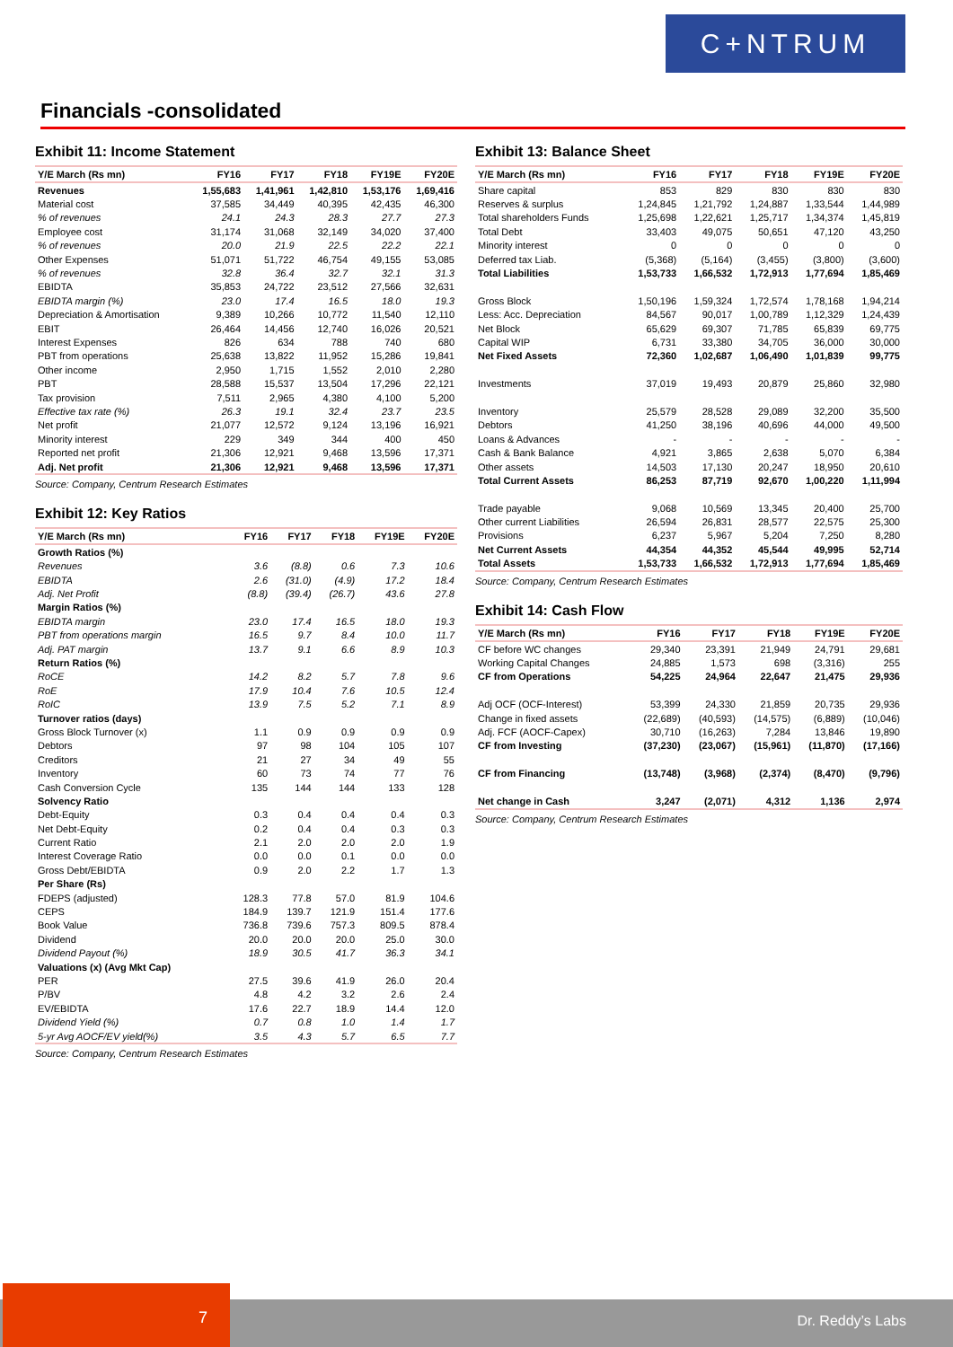C+NTRUM
Financials -consolidated
Exhibit 11: Income Statement
| Y/E March (Rs mn) | FY16 | FY17 | FY18 | FY19E | FY20E |
| --- | --- | --- | --- | --- | --- |
| Revenues | 1,55,683 | 1,41,961 | 1,42,810 | 1,53,176 | 1,69,416 |
| Material cost | 37,585 | 34,449 | 40,395 | 42,435 | 46,300 |
| % of revenues | 24.1 | 24.3 | 28.3 | 27.7 | 27.3 |
| Employee cost | 31,174 | 31,068 | 32,149 | 34,020 | 37,400 |
| % of revenues | 20.0 | 21.9 | 22.5 | 22.2 | 22.1 |
| Other Expenses | 51,071 | 51,722 | 46,754 | 49,155 | 53,085 |
| % of revenues | 32.8 | 36.4 | 32.7 | 32.1 | 31.3 |
| EBIDTA | 35,853 | 24,722 | 23,512 | 27,566 | 32,631 |
| EBIDTA margin (%) | 23.0 | 17.4 | 16.5 | 18.0 | 19.3 |
| Depreciation & Amortisation | 9,389 | 10,266 | 10,772 | 11,540 | 12,110 |
| EBIT | 26,464 | 14,456 | 12,740 | 16,026 | 20,521 |
| Interest Expenses | 826 | 634 | 788 | 740 | 680 |
| PBT from operations | 25,638 | 13,822 | 11,952 | 15,286 | 19,841 |
| Other income | 2,950 | 1,715 | 1,552 | 2,010 | 2,280 |
| PBT | 28,588 | 15,537 | 13,504 | 17,296 | 22,121 |
| Tax provision | 7,511 | 2,965 | 4,380 | 4,100 | 5,200 |
| Effective tax rate (%) | 26.3 | 19.1 | 32.4 | 23.7 | 23.5 |
| Net profit | 21,077 | 12,572 | 9,124 | 13,196 | 16,921 |
| Minority interest | 229 | 349 | 344 | 400 | 450 |
| Reported net profit | 21,306 | 12,921 | 9,468 | 13,596 | 17,371 |
| Adj. Net profit | 21,306 | 12,921 | 9,468 | 13,596 | 17,371 |
Source: Company, Centrum Research Estimates
Exhibit 12: Key Ratios
| Y/E March (Rs mn) | FY16 | FY17 | FY18 | FY19E | FY20E |
| --- | --- | --- | --- | --- | --- |
| Growth Ratios (%) | | | | | |
| Revenues | 3.6 | (8.8) | 0.6 | 7.3 | 10.6 |
| EBIDTA | 2.6 | (31.0) | (4.9) | 17.2 | 18.4 |
| Adj. Net Profit | (8.8) | (39.4) | (26.7) | 43.6 | 27.8 |
| Margin Ratios (%) | | | | | |
| EBIDTA margin | 23.0 | 17.4 | 16.5 | 18.0 | 19.3 |
| PBT from operations margin | 16.5 | 9.7 | 8.4 | 10.0 | 11.7 |
| Adj. PAT margin | 13.7 | 9.1 | 6.6 | 8.9 | 10.3 |
| Return Ratios (%) | | | | | |
| RoCE | 14.2 | 8.2 | 5.7 | 7.8 | 9.6 |
| RoE | 17.9 | 10.4 | 7.6 | 10.5 | 12.4 |
| RoIC | 13.9 | 7.5 | 5.2 | 7.1 | 8.9 |
| Turnover ratios (days) | | | | | |
| Gross Block Turnover (x) | 1.1 | 0.9 | 0.9 | 0.9 | 0.9 |
| Debtors | 97 | 98 | 104 | 105 | 107 |
| Creditors | 21 | 27 | 34 | 49 | 55 |
| Inventory | 60 | 73 | 74 | 77 | 76 |
| Cash Conversion Cycle | 135 | 144 | 144 | 133 | 128 |
| Solvency Ratio | | | | | |
| Debt-Equity | 0.3 | 0.4 | 0.4 | 0.4 | 0.3 |
| Net Debt-Equity | 0.2 | 0.4 | 0.4 | 0.3 | 0.3 |
| Current Ratio | 2.1 | 2.0 | 2.0 | 2.0 | 1.9 |
| Interest Coverage Ratio | 0.0 | 0.0 | 0.1 | 0.0 | 0.0 |
| Gross Debt/EBIDTA | 0.9 | 2.0 | 2.2 | 1.7 | 1.3 |
| Per Share (Rs) | | | | | |
| FDEPS (adjusted) | 128.3 | 77.8 | 57.0 | 81.9 | 104.6 |
| CEPS | 184.9 | 139.7 | 121.9 | 151.4 | 177.6 |
| Book Value | 736.8 | 739.6 | 757.3 | 809.5 | 878.4 |
| Dividend | 20.0 | 20.0 | 20.0 | 25.0 | 30.0 |
| Dividend Payout (%) | 18.9 | 30.5 | 41.7 | 36.3 | 34.1 |
| Valuations (x) (Avg Mkt Cap) | | | | | |
| PER | 27.5 | 39.6 | 41.9 | 26.0 | 20.4 |
| P/BV | 4.8 | 4.2 | 3.2 | 2.6 | 2.4 |
| EV/EBIDTA | 17.6 | 22.7 | 18.9 | 14.4 | 12.0 |
| Dividend Yield (%) | 0.7 | 0.8 | 1.0 | 1.4 | 1.7 |
| 5-yr Avg AOCF/EV yield(%) | 3.5 | 4.3 | 5.7 | 6.5 | 7.7 |
Source: Company, Centrum Research Estimates
Exhibit 13: Balance Sheet
| Y/E March (Rs mn) | FY16 | FY17 | FY18 | FY19E | FY20E |
| --- | --- | --- | --- | --- | --- |
| Share capital | 853 | 829 | 830 | 830 | 830 |
| Reserves & surplus | 1,24,845 | 1,21,792 | 1,24,887 | 1,33,544 | 1,44,989 |
| Total shareholders Funds | 1,25,698 | 1,22,621 | 1,25,717 | 1,34,374 | 1,45,819 |
| Total Debt | 33,403 | 49,075 | 50,651 | 47,120 | 43,250 |
| Minority interest | 0 | 0 | 0 | 0 | 0 |
| Deferred tax Liab. | (5,368) | (5,164) | (3,455) | (3,800) | (3,600) |
| Total Liabilities | 1,53,733 | 1,66,532 | 1,72,913 | 1,77,694 | 1,85,469 |
| Gross Block | 1,50,196 | 1,59,324 | 1,72,574 | 1,78,168 | 1,94,214 |
| Less: Acc. Depreciation | 84,567 | 90,017 | 1,00,789 | 1,12,329 | 1,24,439 |
| Net Block | 65,629 | 69,307 | 71,785 | 65,839 | 69,775 |
| Capital WIP | 6,731 | 33,380 | 34,705 | 36,000 | 30,000 |
| Net Fixed Assets | 72,360 | 1,02,687 | 1,06,490 | 1,01,839 | 99,775 |
| Investments | 37,019 | 19,493 | 20,879 | 25,860 | 32,980 |
| Inventory | 25,579 | 28,528 | 29,089 | 32,200 | 35,500 |
| Debtors | 41,250 | 38,196 | 40,696 | 44,000 | 49,500 |
| Loans & Advances | - | - | - | - | - |
| Cash & Bank Balance | 4,921 | 3,865 | 2,638 | 5,070 | 6,384 |
| Other assets | 14,503 | 17,130 | 20,247 | 18,950 | 20,610 |
| Total Current Assets | 86,253 | 87,719 | 92,670 | 1,00,220 | 1,11,994 |
| Trade payable | 9,068 | 10,569 | 13,345 | 20,400 | 25,700 |
| Other current Liabilities | 26,594 | 26,831 | 28,577 | 22,575 | 25,300 |
| Provisions | 6,237 | 5,967 | 5,204 | 7,250 | 8,280 |
| Net Current Assets | 44,354 | 44,352 | 45,544 | 49,995 | 52,714 |
| Total Assets | 1,53,733 | 1,66,532 | 1,72,913 | 1,77,694 | 1,85,469 |
Source: Company, Centrum Research Estimates
Exhibit 14: Cash Flow
| Y/E March (Rs mn) | FY16 | FY17 | FY18 | FY19E | FY20E |
| --- | --- | --- | --- | --- | --- |
| CF before WC changes | 29,340 | 23,391 | 21,949 | 24,791 | 29,681 |
| Working Capital Changes | 24,885 | 1,573 | 698 | (3,316) | 255 |
| CF from Operations | 54,225 | 24,964 | 22,647 | 21,475 | 29,936 |
| Adj OCF (OCF-Interest) | 53,399 | 24,330 | 21,859 | 20,735 | 29,936 |
| Change in fixed assets | (22,689) | (40,593) | (14,575) | (6,889) | (10,046) |
| Adj. FCF (AOCF-Capex) | 30,710 | (16,263) | 7,284 | 13,846 | 19,890 |
| CF from Investing | (37,230) | (23,067) | (15,961) | (11,870) | (17,166) |
| CF from Financing | (13,748) | (3,968) | (2,374) | (8,470) | (9,796) |
| Net change in Cash | 3,247 | (2,071) | 4,312 | 1,136 | 2,974 |
Source: Company, Centrum Research Estimates
7
Dr. Reddy’s Labs